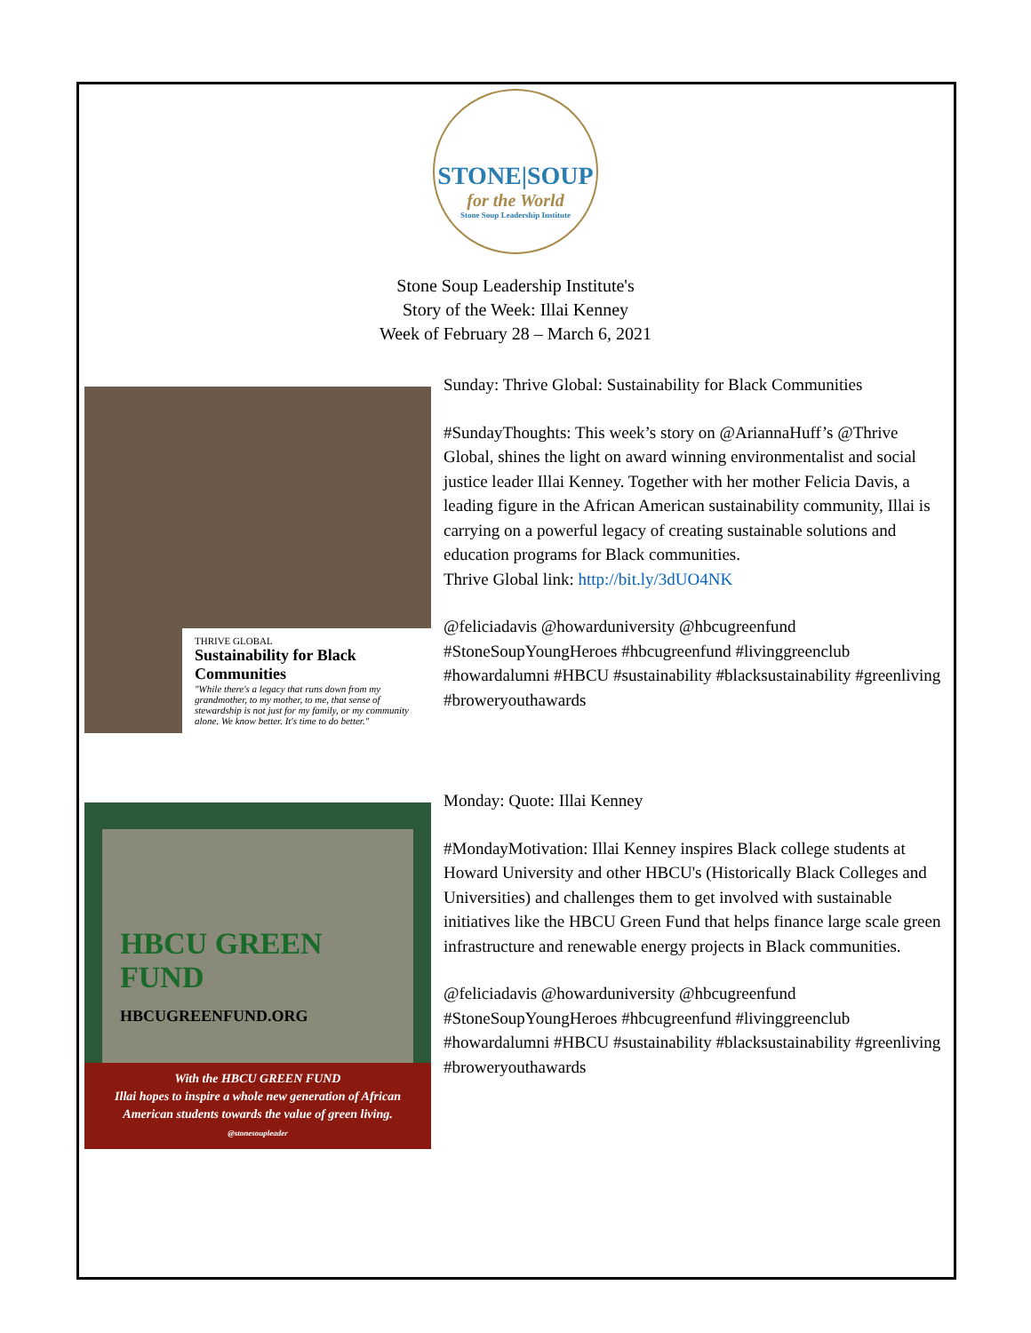STONE|SOUP
for the World
Stone Soup Leadership Institute
Stone Soup Leadership Institute's
Story of the Week: Illai Kenney
Week of February 28 – March 6, 2021
THRIVE GLOBAL
Sustainability for Black Communities
"While there's a legacy that runs down from my grandmother, to my mother, to me, that sense of stewardship is not just for my family, or my community alone. We know better. It's time to do better."
Sunday: Thrive Global: Sustainability for Black Communities
#SundayThoughts: This week’s story on @AriannaHuff’s @Thrive Global, shines the light on award winning environmentalist and social justice leader Illai Kenney. Together with her mother Felicia Davis, a leading figure in the African American sustainability community, Illai is carrying on a powerful legacy of creating sustainable solutions and education programs for Black communities.
Thrive Global link: http://bit.ly/3dUO4NK
@feliciadavis @howarduniversity @hbcugreenfund #StoneSoupYoungHeroes #hbcugreenfund #livinggreenclub #howardalumni #HBCU #sustainability #blacksustainability #greenliving #broweryouthawards
HBCU GREEN FUND
HBCUGREENFUND.ORG
With the HBCU GREEN FUND
Illai hopes to inspire a whole new generation of African American students towards the value of green living.
@stonesoupleader
Monday: Quote: Illai Kenney
#MondayMotivation: Illai Kenney inspires Black college students at Howard University and other HBCU's (Historically Black Colleges and Universities) and challenges them to get involved with sustainable initiatives like the HBCU Green Fund that helps finance large scale green infrastructure and renewable energy projects in Black communities.
@feliciadavis @howarduniversity @hbcugreenfund #StoneSoupYoungHeroes #hbcugreenfund #livinggreenclub #howardalumni #HBCU #sustainability #blacksustainability #greenliving #broweryouthawards